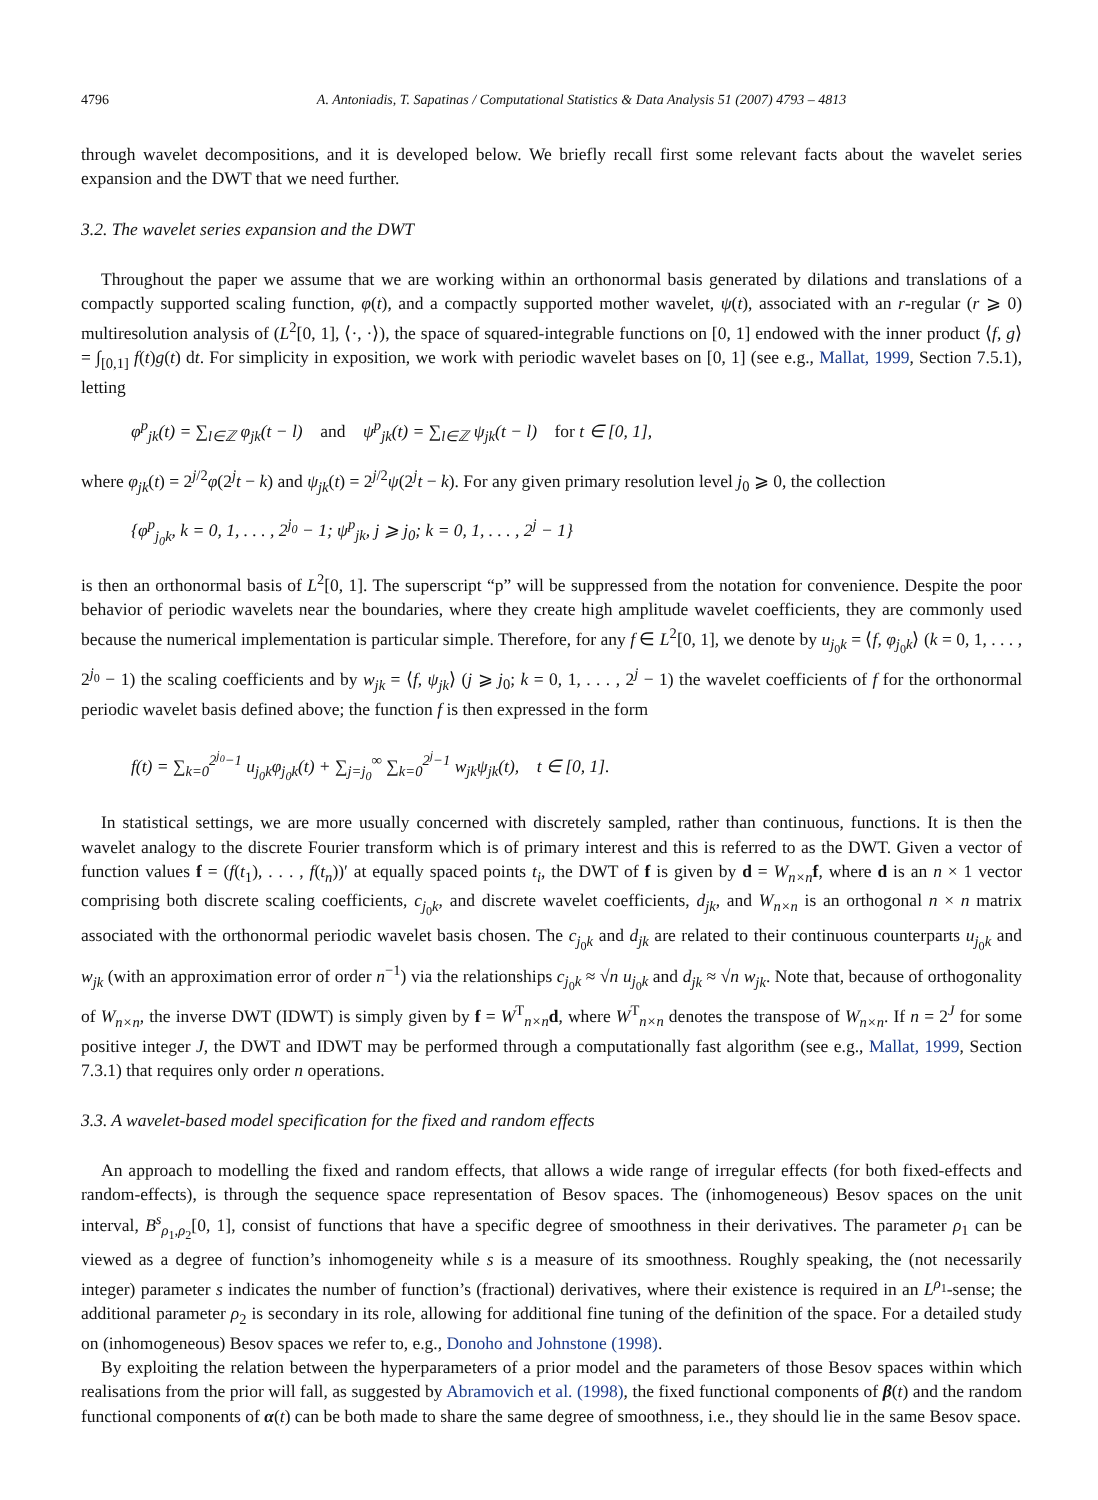4796 A. Antoniadis, T. Sapatinas / Computational Statistics & Data Analysis 51 (2007) 4793 – 4813
through wavelet decompositions, and it is developed below. We briefly recall first some relevant facts about the wavelet series expansion and the DWT that we need further.
3.2. The wavelet series expansion and the DWT
Throughout the paper we assume that we are working within an orthonormal basis generated by dilations and translations of a compactly supported scaling function, φ(t), and a compactly supported mother wavelet, ψ(t), associated with an r-regular (r ⩾ 0) multiresolution analysis of (L<sup>2</sup>[0, 1], ⟨·, ·⟩), the space of squared-integrable functions on [0, 1] endowed with the inner product ⟨f, g⟩ = ∫<sub>[0,1]</sub> f(t)g(t) dt. For simplicity in exposition, we work with periodic wavelet bases on [0, 1] (see e.g., Mallat, 1999, Section 7.5.1), letting
φ<sup>p</sup><sub>jk</sub>(t) = ∑<sub>l∈ℤ</sub> φ<sub>jk</sub>(t − l) and ψ<sup>p</sup><sub>jk</sub>(t) = ∑<sub>l∈ℤ</sub> ψ<sub>jk</sub>(t − l) for t ∈ [0, 1],
where φ<sub>jk</sub>(t) = 2<sup>j/2</sup>φ(2<sup>j</sup>t − k) and ψ<sub>jk</sub>(t) = 2<sup>j/2</sup>ψ(2<sup>j</sup>t − k). For any given primary resolution level j<sub>0</sub> ⩾ 0, the collection
{φ<sup>p</sup><sub>j<sub>0</sub>k</sub>, k = 0, 1, . . . , 2<sup>j<sub>0</sub></sup> − 1; ψ<sup>p</sup><sub>jk</sub>, j ⩾ j<sub>0</sub>; k = 0, 1, . . . , 2<sup>j</sup> − 1}
is then an orthonormal basis of L<sup>2</sup>[0, 1]. The superscript “p” will be suppressed from the notation for convenience. Despite the poor behavior of periodic wavelets near the boundaries, where they create high amplitude wavelet coefficients, they are commonly used because the numerical implementation is particular simple. Therefore, for any f ∈ L<sup>2</sup>[0, 1], we denote by u<sub>j<sub>0</sub>k</sub> = ⟨f, φ<sub>j<sub>0</sub>k</sub>⟩ (k = 0, 1, . . . , 2<sup>j<sub>0</sub></sup> − 1) the scaling coefficients and by w<sub>jk</sub> = ⟨f, ψ<sub>jk</sub>⟩ (j ⩾ j<sub>0</sub>; k = 0, 1, . . . , 2<sup>j</sup> − 1) the wavelet coefficients of f for the orthonormal periodic wavelet basis defined above; the function f is then expressed in the form
f(t) = ∑<sub>k=0</sub><sup>2<sup>j<sub>0</sub></sup>−1</sup> u<sub>j<sub>0</sub>k</sub>φ<sub>j<sub>0</sub>k</sub>(t) + ∑<sub>j=j<sub>0</sub></sub><sup>∞</sup> ∑<sub>k=0</sub><sup>2<sup>j</sup>−1</sup> w<sub>jk</sub>ψ<sub>jk</sub>(t), t ∈ [0, 1].
In statistical settings, we are more usually concerned with discretely sampled, rather than continuous, functions. It is then the wavelet analogy to the discrete Fourier transform which is of primary interest and this is referred to as the DWT. Given a vector of function values f = (f(t<sub>1</sub>), . . . , f(t<sub>n</sub>))′ at equally spaced points t<sub>i</sub>, the DWT of f is given by d = W<sub>n×n</sub> f, where d is an n × 1 vector comprising both discrete scaling coefficients, c<sub>j<sub>0</sub>k</sub>, and discrete wavelet coefficients, d<sub>jk</sub>, and W<sub>n×n</sub> is an orthogonal n × n matrix associated with the orthonormal periodic wavelet basis chosen. The c<sub>j<sub>0</sub>k</sub> and d<sub>jk</sub> are related to their continuous counterparts u<sub>j<sub>0</sub>k</sub> and w<sub>jk</sub> (with an approximation error of order n<sup>−1</sup>) via the relationships c<sub>j<sub>0</sub>k</sub> ≈ √n u<sub>j<sub>0</sub>k</sub> and d<sub>jk</sub> ≈ √n w<sub>jk</sub>. Note that, because of orthogonality of W<sub>n×n</sub>, the inverse DWT (IDWT) is simply given by f = W<sup>T</sup><sub>n×n</sub>d, where W<sup>T</sup><sub>n×n</sub> denotes the transpose of W<sub>n×n</sub>. If n = 2<sup>J</sup> for some positive integer J, the DWT and IDWT may be performed through a computationally fast algorithm (see e.g., Mallat, 1999, Section 7.3.1) that requires only order n operations.
3.3. A wavelet-based model specification for the fixed and random effects
An approach to modelling the fixed and random effects, that allows a wide range of irregular effects (for both fixed-effects and random-effects), is through the sequence space representation of Besov spaces. The (inhomogeneous) Besov spaces on the unit interval, B<sup>s</sup><sub>ρ<sub>1</sub>,ρ<sub>2</sub></sub>[0, 1], consist of functions that have a specific degree of smoothness in their derivatives. The parameter ρ<sub>1</sub> can be viewed as a degree of function’s inhomogeneity while s is a measure of its smoothness. Roughly speaking, the (not necessarily integer) parameter s indicates the number of function’s (fractional) derivatives, where their existence is required in an L<sup>ρ<sub>1</sub></sup>-sense; the additional parameter ρ<sub>2</sub> is secondary in its role, allowing for additional fine tuning of the definition of the space. For a detailed study on (inhomogeneous) Besov spaces we refer to, e.g., Donoho and Johnstone (1998).
By exploiting the relation between the hyperparameters of a prior model and the parameters of those Besov spaces within which realisations from the prior will fall, as suggested by Abramovich et al. (1998), the fixed functional components of β(t) and the random functional components of α(t) can be both made to share the same degree of smoothness, i.e., they should lie in the same Besov space.